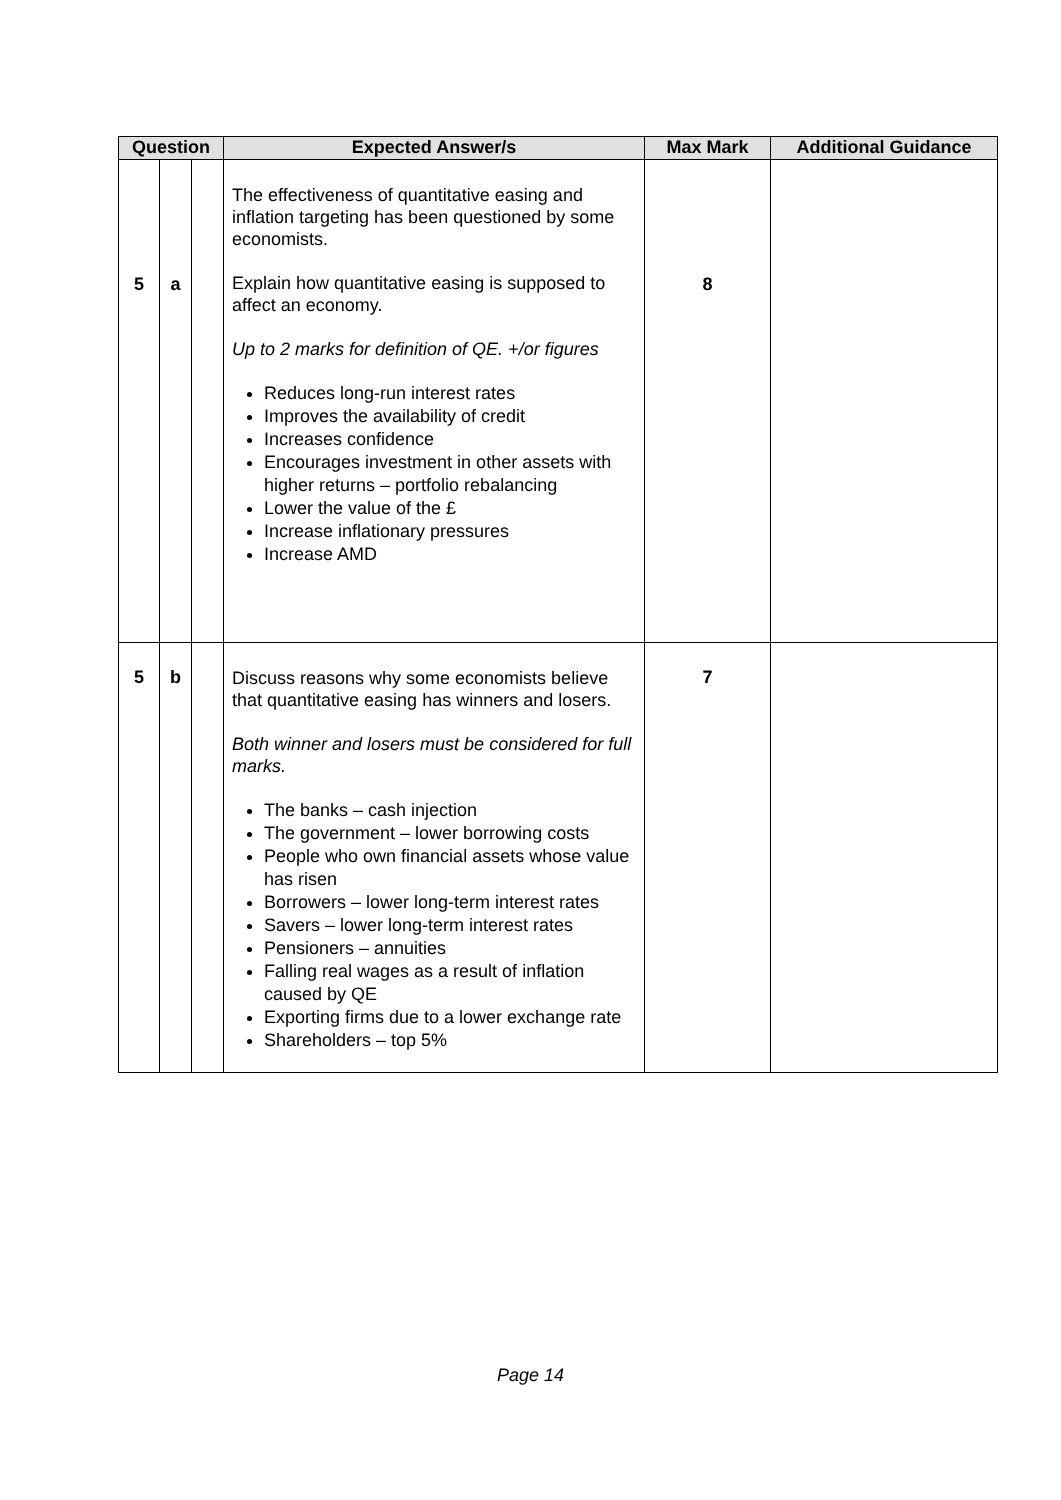| Question | | | Expected Answer/s | Max Mark | Additional Guidance |
| --- | --- | --- | --- | --- | --- |
| 5 | a | | The effectiveness of quantitative easing and inflation targeting has been questioned by some economists. Explain how quantitative easing is supposed to affect an economy. Up to 2 marks for definition of QE. +/or figures Reduces long-run interest rates Improves the availability of credit Increases confidence Encourages investment in other assets with higher returns – portfolio rebalancing Lower the value of the £ Increase inflationary pressures Increase AMD | 8 | |
| 5 | b | | Discuss reasons why some economists believe that quantitative easing has winners and losers. Both winner and losers must be considered for full marks. The banks – cash injection The government – lower borrowing costs People who own financial assets whose value has risen Borrowers – lower long-term interest rates Savers – lower long-term interest rates Pensioners – annuities Falling real wages as a result of inflation caused by QE Exporting firms due to a lower exchange rate Shareholders – top 5% | 7 | |
Page 14